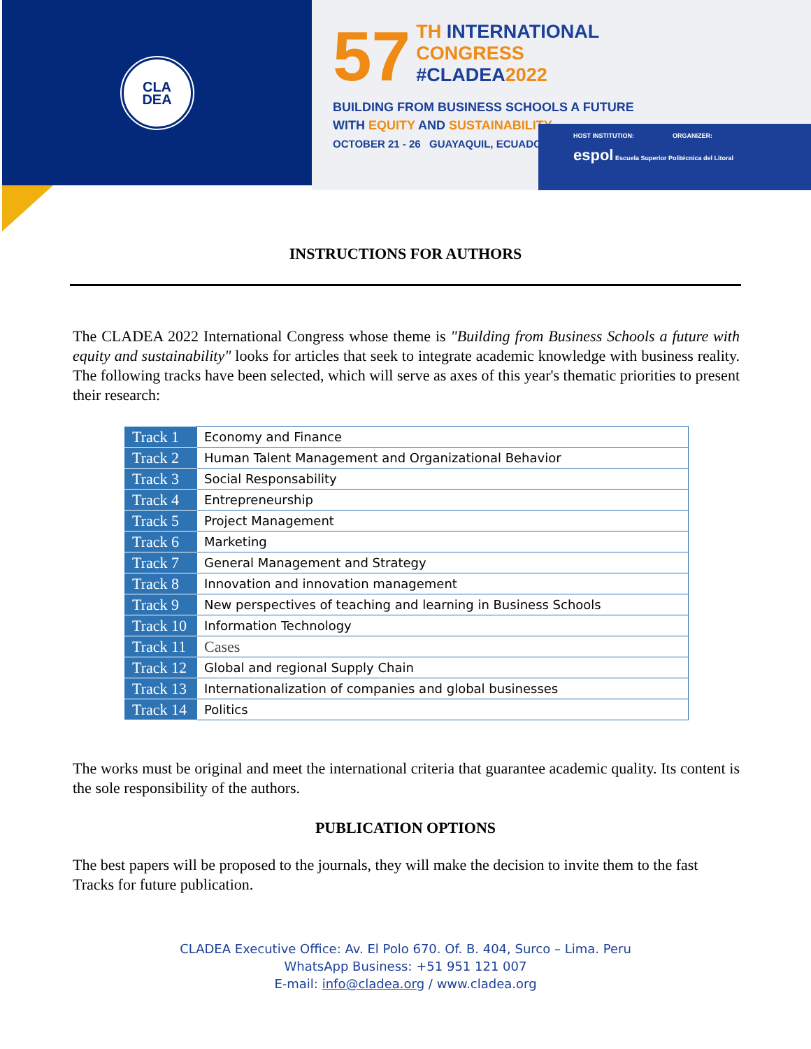CLA
DEA
57 TH INTERNATIONAL
CONGRESS
#CLADEA2022
BUILDING FROM BUSINESS SCHOOLS A FUTURE
WITH EQUITY AND SUSTAINABILITY
OCTOBER 21 - 26 GUAYAQUIL, ECUADOR
HOST INSTITUTION: ORGANIZER:
espol Escuela Superior Politécnica del Litoral
INSTRUCTIONS FOR AUTHORS
The CLADEA 2022 International Congress whose theme is "Building from Business Schools a future with equity and sustainability" looks for articles that seek to integrate academic knowledge with business reality. The following tracks have been selected, which will serve as axes of this year's thematic priorities to present their research:
| Track 1 | Economy and Finance |
| Track 2 | Human Talent Management and Organizational Behavior |
| Track 3 | Social Responsability |
| Track 4 | Entrepreneurship |
| Track 5 | Project Management |
| Track 6 | Marketing |
| Track 7 | General Management and Strategy |
| Track 8 | Innovation and innovation management |
| Track 9 | New perspectives of teaching and learning in Business Schools |
| Track 10 | Information Technology |
| Track 11 | Cases |
| Track 12 | Global and regional Supply Chain |
| Track 13 | Internationalization of companies and global businesses |
| Track 14 | Politics |
The works must be original and meet the international criteria that guarantee academic quality. Its content is the sole responsibility of the authors.
PUBLICATION OPTIONS
The best papers will be proposed to the journals, they will make the decision to invite them to the fast Tracks for future publication.
CLADEA Executive Office: Av. El Polo 670. Of. B. 404, Surco – Lima. Peru
WhatsApp Business: +51 951 121 007
E-mail: info@cladea.org / www.cladea.org